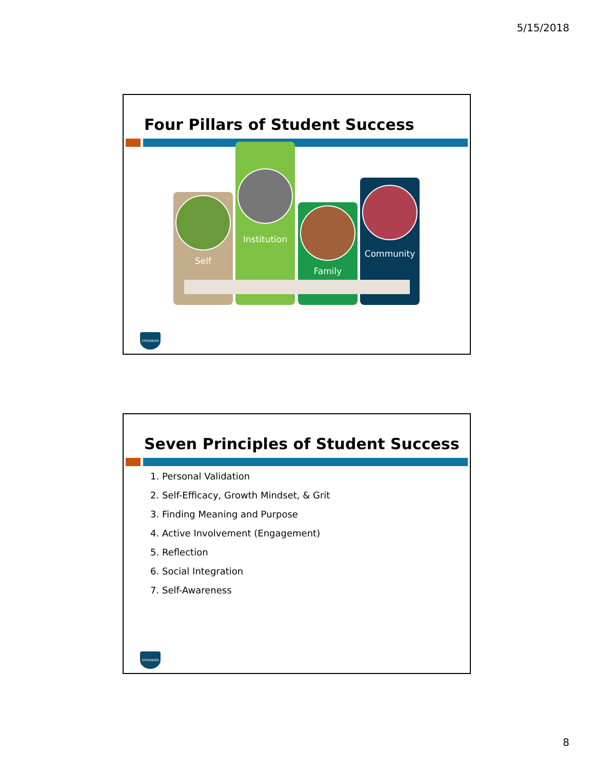5/15/2018
Four Pillars of Student Success
Self Institution Family Community
STRONGER
Seven Principles of Student Success
1. Personal Validation
2. Self-Efficacy, Growth Mindset, & Grit
3. Finding Meaning and Purpose
4. Active Involvement (Engagement)
5. Reflection
6. Social Integration
7. Self-Awareness
STRONGER
8